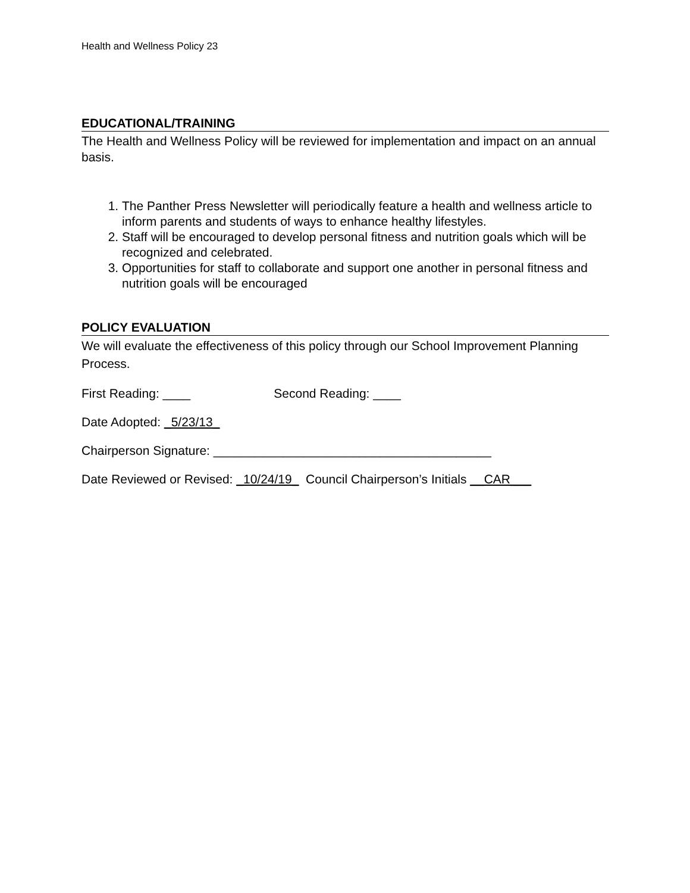Health and Wellness Policy 23
EDUCATIONAL/TRAINING
The Health and Wellness Policy will be reviewed for implementation and impact on an annual basis.
1. The Panther Press Newsletter will periodically feature a health and wellness article to inform parents and students of ways to enhance healthy lifestyles.
2. Staff will be encouraged to develop personal fitness and nutrition goals which will be recognized and celebrated.
3. Opportunities for staff to collaborate and support one another in personal fitness and nutrition goals will be encouraged
POLICY EVALUATION
We will evaluate the effectiveness of this policy through our School Improvement Planning Process.
First Reading: ____ Second Reading: ____
Date Adopted: _5/23/13_
Chairperson Signature: ________________________________________
Date Reviewed or Revised: _10/24/19_ Council Chairperson’s Initials __CAR___